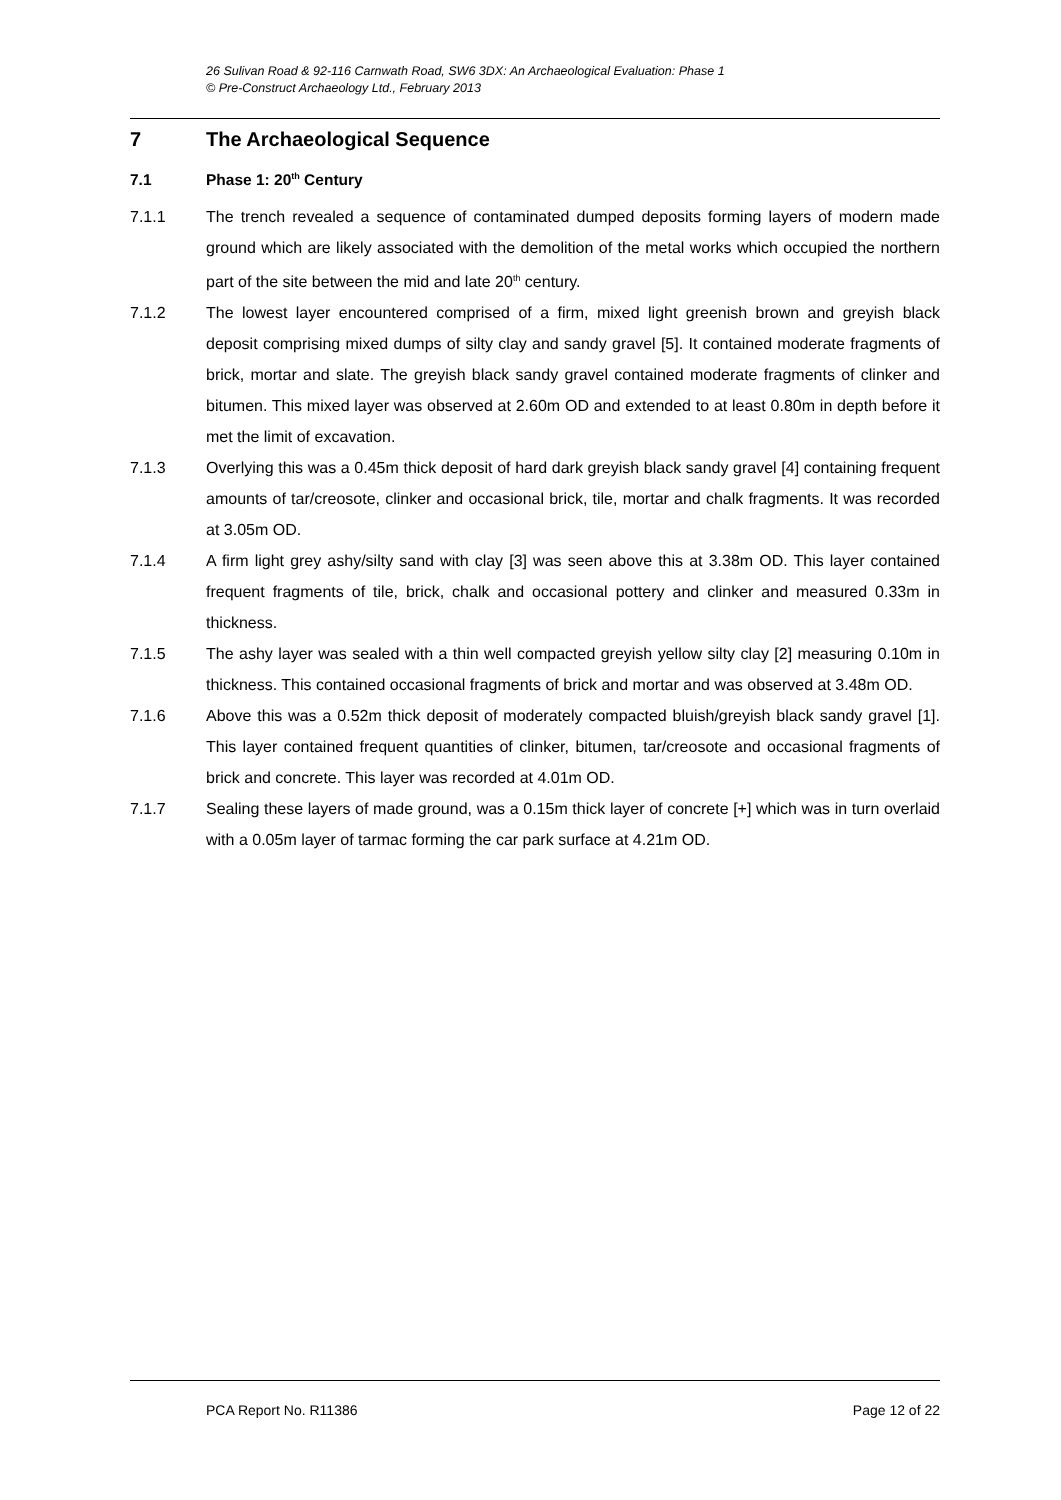26 Sulivan Road & 92-116 Carnwath Road, SW6 3DX: An Archaeological Evaluation: Phase 1
© Pre-Construct Archaeology Ltd., February 2013
7 The Archaeological Sequence
7.1 Phase 1: 20<sup>th</sup> Century
7.1.1 The trench revealed a sequence of contaminated dumped deposits forming layers of modern made ground which are likely associated with the demolition of the metal works which occupied the northern part of the site between the mid and late 20<sup>th</sup> century.
7.1.2 The lowest layer encountered comprised of a firm, mixed light greenish brown and greyish black deposit comprising mixed dumps of silty clay and sandy gravel [5]. It contained moderate fragments of brick, mortar and slate. The greyish black sandy gravel contained moderate fragments of clinker and bitumen. This mixed layer was observed at 2.60m OD and extended to at least 0.80m in depth before it met the limit of excavation.
7.1.3 Overlying this was a 0.45m thick deposit of hard dark greyish black sandy gravel [4] containing frequent amounts of tar/creosote, clinker and occasional brick, tile, mortar and chalk fragments. It was recorded at 3.05m OD.
7.1.4 A firm light grey ashy/silty sand with clay [3] was seen above this at 3.38m OD. This layer contained frequent fragments of tile, brick, chalk and occasional pottery and clinker and measured 0.33m in thickness.
7.1.5 The ashy layer was sealed with a thin well compacted greyish yellow silty clay [2] measuring 0.10m in thickness. This contained occasional fragments of brick and mortar and was observed at 3.48m OD.
7.1.6 Above this was a 0.52m thick deposit of moderately compacted bluish/greyish black sandy gravel [1]. This layer contained frequent quantities of clinker, bitumen, tar/creosote and occasional fragments of brick and concrete. This layer was recorded at 4.01m OD.
7.1.7 Sealing these layers of made ground, was a 0.15m thick layer of concrete [+] which was in turn overlaid with a 0.05m layer of tarmac forming the car park surface at 4.21m OD.
PCA Report No. R11386 Page 12 of 22